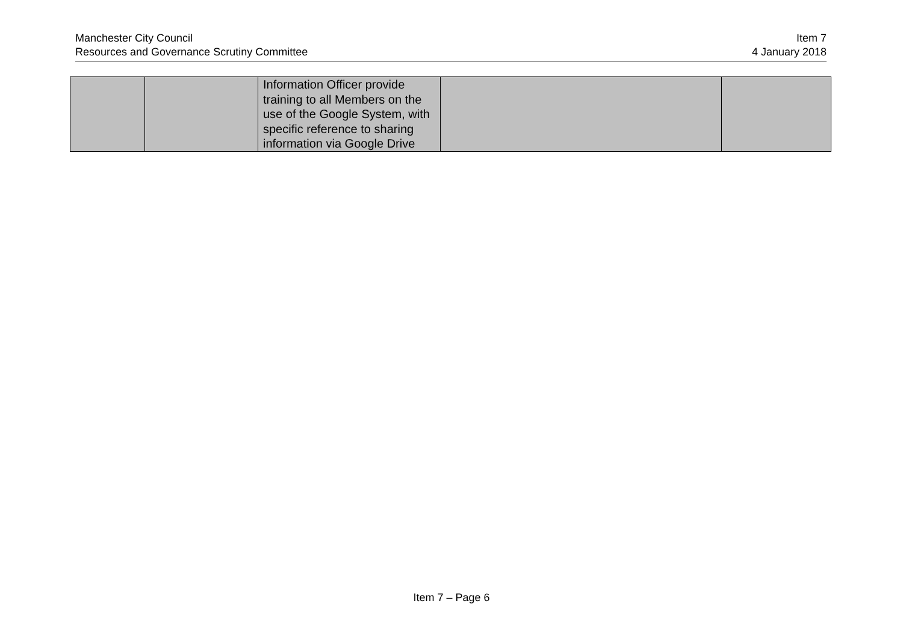Manchester City Council
Resources and Governance Scrutiny Committee
Item 7
4 January 2018
| | | Information Officer provide training to all Members on the use of the Google System, with specific reference to sharing information via Google Drive | | |
Item 7 – Page 6